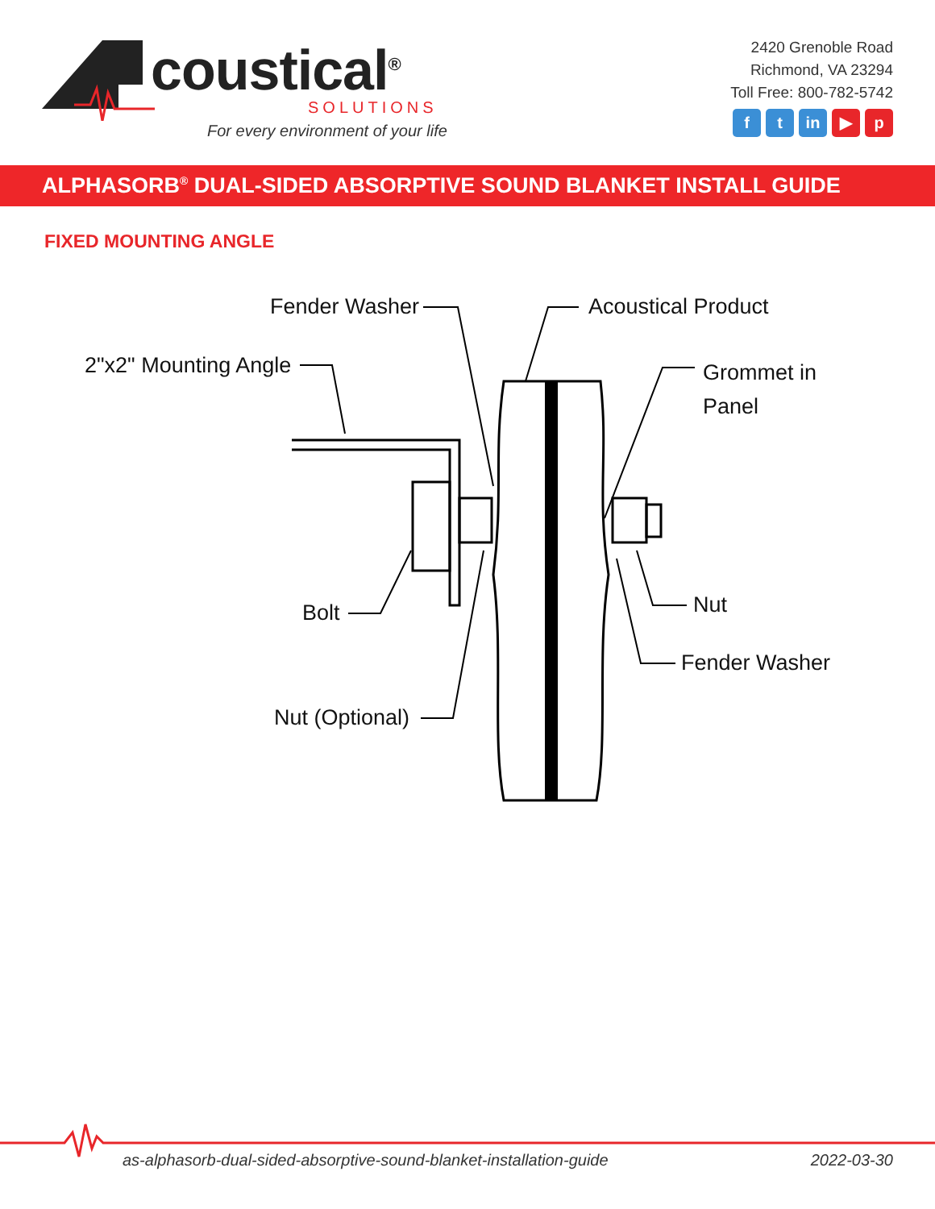coustical<sup>®</sup>
SOLUTIONS
For every environment of your life
2420 Grenoble Road
Richmond, VA 23294
Toll Free: 800-782-5742
ft in ▶ p
ALPHASORB<sup>®</sup> DUAL-SIDED ABSORPTIVE SOUND BLANKET INSTALL GUIDE
FIXED MOUNTING ANGLE
Fender Washer Acoustical Product
2"x2" Mounting Angle
Grommet in
Panel
Bolt Nut
Fender Washer
Nut (Optional)
as-alphasorb-dual-sided-absorptive-sound-blanket-installation-guide 2022-03-30